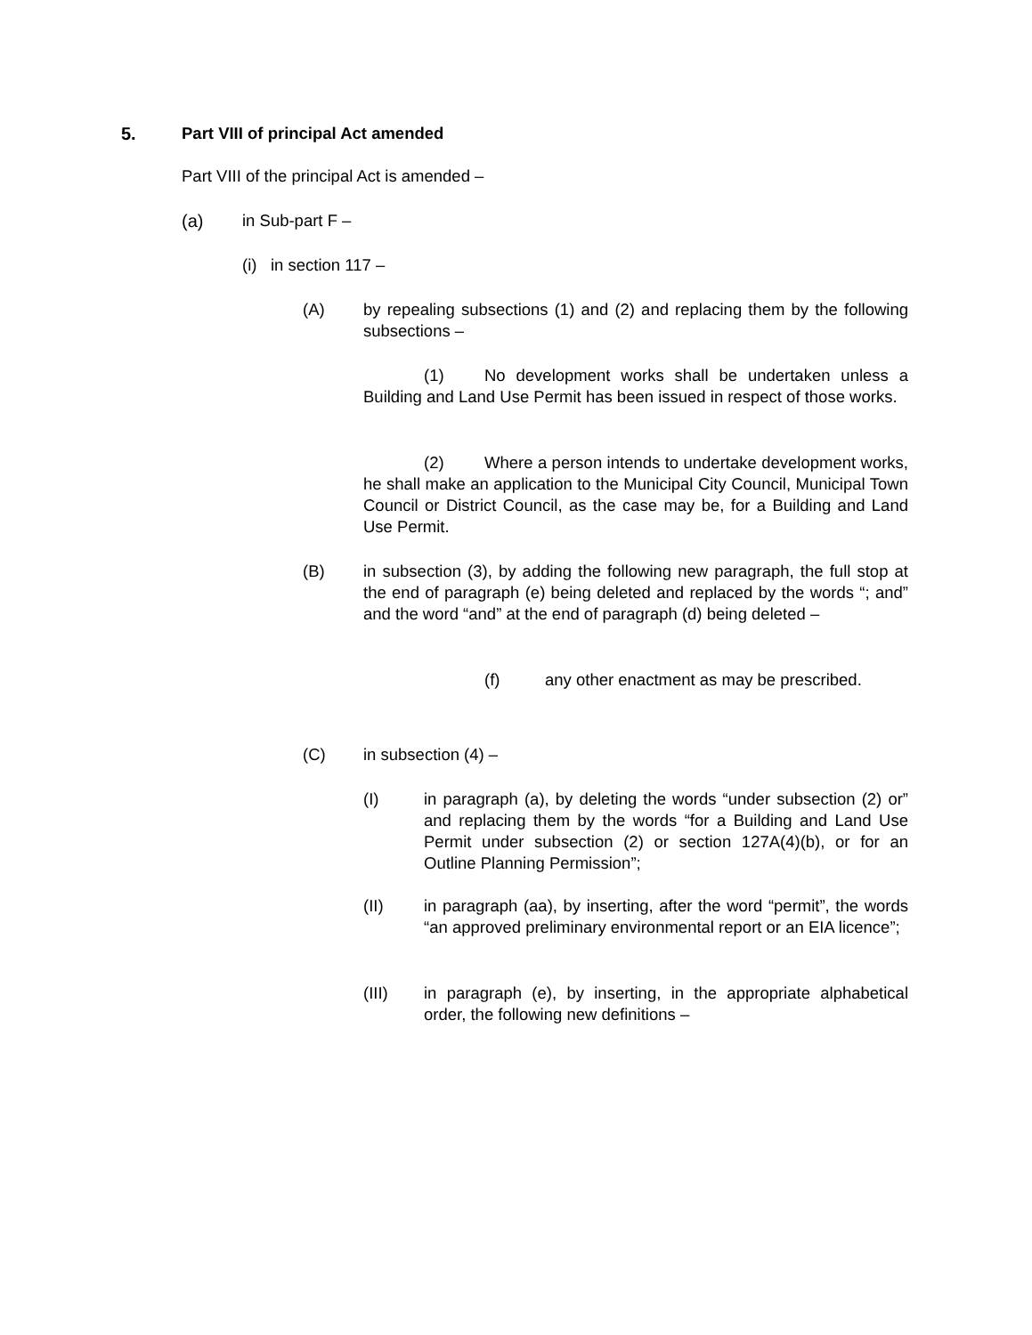5. Part VIII of principal Act amended
Part VIII of the principal Act is amended –
(a) in Sub-part F –
(i) in section 117 –
(A) by repealing subsections (1) and (2) and replacing them by the following subsections –
(1) No development works shall be undertaken unless a Building and Land Use Permit has been issued in respect of those works.
(2) Where a person intends to undertake development works, he shall make an application to the Municipal City Council, Municipal Town Council or District Council, as the case may be, for a Building and Land Use Permit.
(B) in subsection (3), by adding the following new paragraph, the full stop at the end of paragraph (e) being deleted and replaced by the words “; and” and the word “and” at the end of paragraph (d) being deleted –
(f) any other enactment as may be prescribed.
(C) in subsection (4) –
(I) in paragraph (a), by deleting the words “under subsection (2) or” and replacing them by the words “for a Building and Land Use Permit under subsection (2) or section 127A(4)(b), or for an Outline Planning Permission”;
(II) in paragraph (aa), by inserting, after the word “permit”, the words “an approved preliminary environmental report or an EIA licence”;
(III) in paragraph (e), by inserting, in the appropriate alphabetical order, the following new definitions –